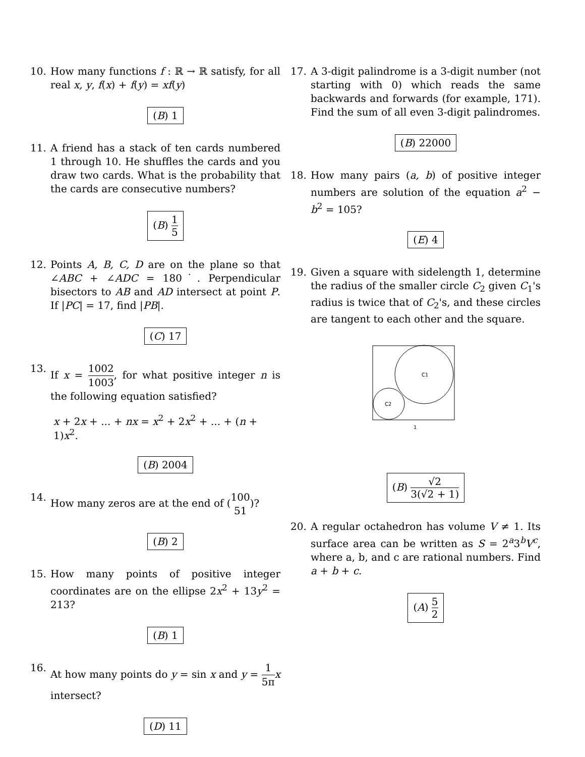10. How many functions f : ℝ → ℝ satisfy, for all real x, y, f(x) + f(y) = xf(y)
(B) 1
11. A friend has a stack of ten cards numbered 1 through 10. He shuffles the cards and you draw two cards. What is the probability that the cards are consecutive numbers?
(B) 1 5
12. Points A, B, C, D are on the plane so that ∠ABC + ∠ADC = 180˙. Perpendicular bisectors to AB and AD intersect at point P. If |PC| = 17, find |PB|.
(C) 17
13. If x = 1002 1003, for what positive integer n is the following equation satisfied?
x + 2x + ... + nx = x<sup>2</sup> + 2x<sup>2</sup> + ... + (n + 1)x<sup>2</sup>.
(B) 2004
14. How many zeros are at the end of (100 51)?
(B) 2
15. How many points of positive integer coordinates are on the ellipse 2x<sup>2</sup> + 13y<sup>2</sup> = 213?
(B) 1
16. At how many points do y = sin x and y = 1 5π x intersect?
(D) 11
17. A 3-digit palindrome is a 3-digit number (not starting with 0) which reads the same backwards and forwards (for example, 171). Find the sum of all even 3-digit palindromes.
(B) 22000
18. How many pairs (a, b) of positive integer numbers are solution of the equation a<sup>2</sup> − b<sup>2</sup> = 105?
(E) 4
19. Given a square with sidelength 1, determine the radius of the smaller circle C<sub>2</sub> given C<sub>1</sub>'s radius is twice that of C<sub>2</sub>'s, and these circles are tangent to each other and the square.
C1
C2
1
(B) √2 3(√2 + 1)
20. A regular octahedron has volume V ≠ 1. Its surface area can be written as S = 2<sup>a</sup>3<sup>b</sup>V<sup>c</sup>, where a, b, and c are rational numbers. Find a + b + c.
(A) 5 2